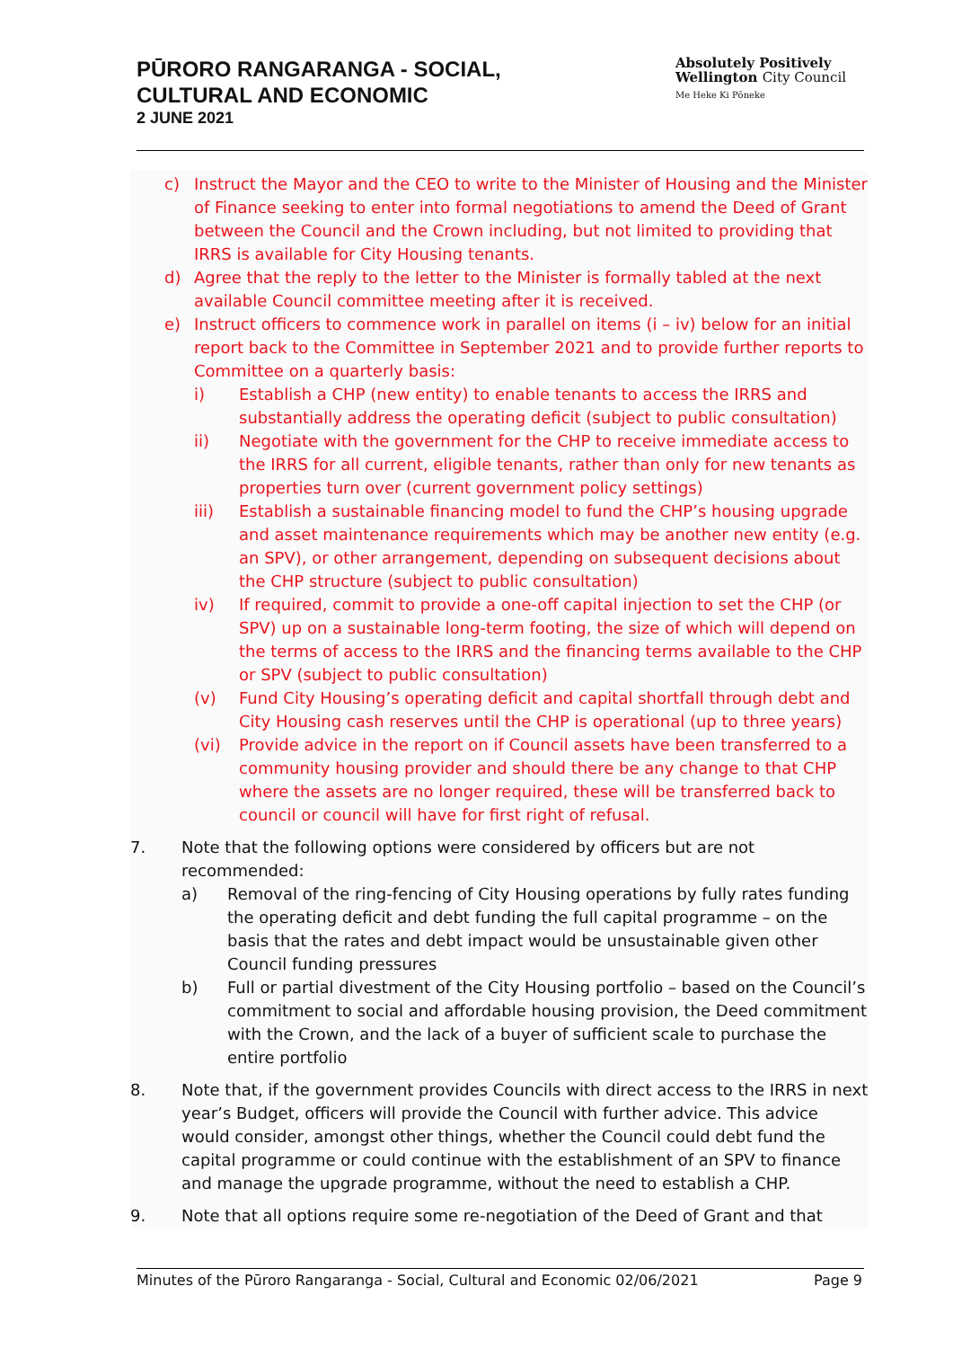PŪRORO RANGARANGA - SOCIAL,
CULTURAL AND ECONOMIC
2 JUNE 2021
Absolutely Positively
Wellington City Council
Me Heke Ki Pōneke
c) Instruct the Mayor and the CEO to write to the Minister of Housing and the Minister of Finance seeking to enter into formal negotiations to amend the Deed of Grant between the Council and the Crown including, but not limited to providing that IRRS is available for City Housing tenants.
d) Agree that the reply to the letter to the Minister is formally tabled at the next available Council committee meeting after it is received.
e) Instruct officers to commence work in parallel on items (i – iv) below for an initial report back to the Committee in September 2021 and to provide further reports to Committee on a quarterly basis:
i) Establish a CHP (new entity) to enable tenants to access the IRRS and substantially address the operating deficit (subject to public consultation)
ii) Negotiate with the government for the CHP to receive immediate access to the IRRS for all current, eligible tenants, rather than only for new tenants as properties turn over (current government policy settings)
iii) Establish a sustainable financing model to fund the CHP’s housing upgrade and asset maintenance requirements which may be another new entity (e.g. an SPV), or other arrangement, depending on subsequent decisions about the CHP structure (subject to public consultation)
iv) If required, commit to provide a one-off capital injection to set the CHP (or SPV) up on a sustainable long-term footing, the size of which will depend on the terms of access to the IRRS and the financing terms available to the CHP or SPV (subject to public consultation)
(v) Fund City Housing’s operating deficit and capital shortfall through debt and City Housing cash reserves until the CHP is operational (up to three years)
(vi) Provide advice in the report on if Council assets have been transferred to a community housing provider and should there be any change to that CHP where the assets are no longer required, these will be transferred back to council or council will have for first right of refusal.
7. Note that the following options were considered by officers but are not recommended:
a) Removal of the ring-fencing of City Housing operations by fully rates funding the operating deficit and debt funding the full capital programme – on the basis that the rates and debt impact would be unsustainable given other Council funding pressures
b) Full or partial divestment of the City Housing portfolio – based on the Council’s commitment to social and affordable housing provision, the Deed commitment with the Crown, and the lack of a buyer of sufficient scale to purchase the entire portfolio
8. Note that, if the government provides Councils with direct access to the IRRS in next year’s Budget, officers will provide the Council with further advice. This advice would consider, amongst other things, whether the Council could debt fund the capital programme or could continue with the establishment of an SPV to finance and manage the upgrade programme, without the need to establish a CHP.
9. Note that all options require some re-negotiation of the Deed of Grant and that
Minutes of the Pūroro Rangaranga - Social, Cultural and Economic 02/06/2021 Page 9